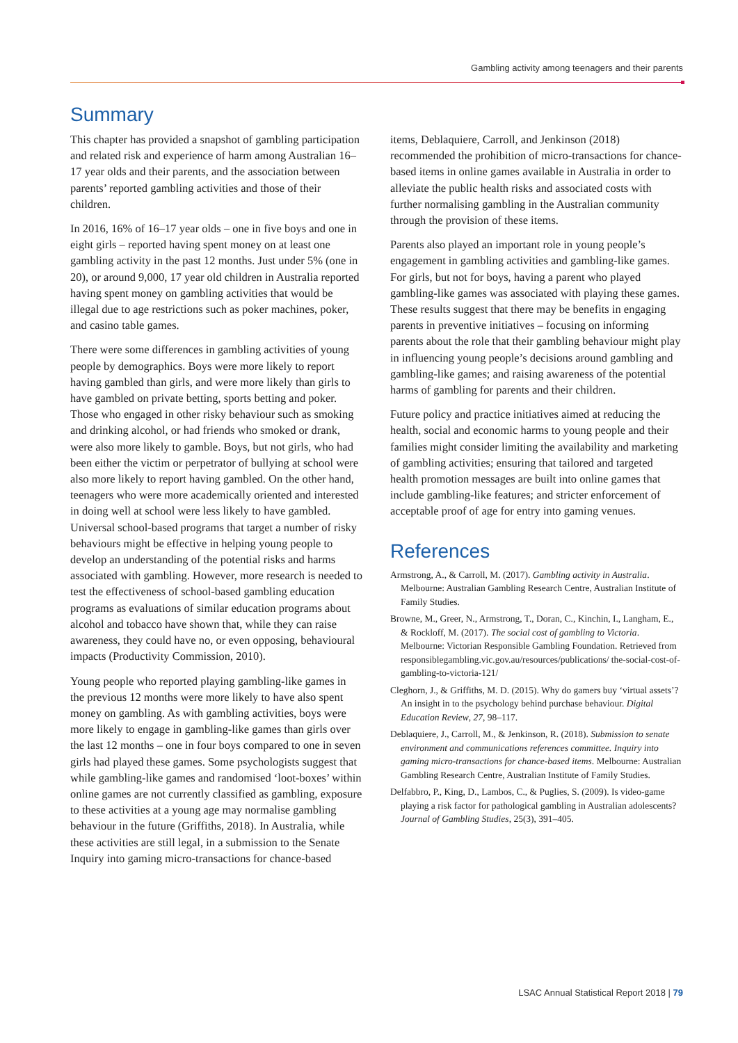Gambling activity among teenagers and their parents
Summary
This chapter has provided a snapshot of gambling participation and related risk and experience of harm among Australian 16–17 year olds and their parents, and the association between parents’ reported gambling activities and those of their children.
In 2016, 16% of 16–17 year olds – one in five boys and one in eight girls – reported having spent money on at least one gambling activity in the past 12 months. Just under 5% (one in 20), or around 9,000, 17 year old children in Australia reported having spent money on gambling activities that would be illegal due to age restrictions such as poker machines, poker, and casino table games.
There were some differences in gambling activities of young people by demographics. Boys were more likely to report having gambled than girls, and were more likely than girls to have gambled on private betting, sports betting and poker. Those who engaged in other risky behaviour such as smoking and drinking alcohol, or had friends who smoked or drank, were also more likely to gamble. Boys, but not girls, who had been either the victim or perpetrator of bullying at school were also more likely to report having gambled. On the other hand, teenagers who were more academically oriented and interested in doing well at school were less likely to have gambled. Universal school-based programs that target a number of risky behaviours might be effective in helping young people to develop an understanding of the potential risks and harms associated with gambling. However, more research is needed to test the effectiveness of school-based gambling education programs as evaluations of similar education programs about alcohol and tobacco have shown that, while they can raise awareness, they could have no, or even opposing, behavioural impacts (Productivity Commission, 2010).
Young people who reported playing gambling-like games in the previous 12 months were more likely to have also spent money on gambling. As with gambling activities, boys were more likely to engage in gambling-like games than girls over the last 12 months – one in four boys compared to one in seven girls had played these games. Some psychologists suggest that while gambling-like games and randomised ‘loot-boxes’ within online games are not currently classified as gambling, exposure to these activities at a young age may normalise gambling behaviour in the future (Griffiths, 2018). In Australia, while these activities are still legal, in a submission to the Senate Inquiry into gaming micro-transactions for chance-based
items, Deblaquiere, Carroll, and Jenkinson (2018) recommended the prohibition of micro-transactions for chance-based items in online games available in Australia in order to alleviate the public health risks and associated costs with further normalising gambling in the Australian community through the provision of these items.
Parents also played an important role in young people’s engagement in gambling activities and gambling-like games. For girls, but not for boys, having a parent who played gambling-like games was associated with playing these games. These results suggest that there may be benefits in engaging parents in preventive initiatives – focusing on informing parents about the role that their gambling behaviour might play in influencing young people’s decisions around gambling and gambling-like games; and raising awareness of the potential harms of gambling for parents and their children.
Future policy and practice initiatives aimed at reducing the health, social and economic harms to young people and their families might consider limiting the availability and marketing of gambling activities; ensuring that tailored and targeted health promotion messages are built into online games that include gambling-like features; and stricter enforcement of acceptable proof of age for entry into gaming venues.
References
Armstrong, A., & Carroll, M. (2017). Gambling activity in Australia. Melbourne: Australian Gambling Research Centre, Australian Institute of Family Studies.
Browne, M., Greer, N., Armstrong, T., Doran, C., Kinchin, I., Langham, E., & Rockloff, M. (2017). The social cost of gambling to Victoria. Melbourne: Victorian Responsible Gambling Foundation. Retrieved from responsiblegambling.vic.gov.au/resources/publications/ the-social-cost-of-gambling-to-victoria-121/
Cleghorn, J., & Griffiths, M. D. (2015). Why do gamers buy ‘virtual assets’? An insight in to the psychology behind purchase behaviour. Digital Education Review, 27, 98–117.
Deblaquiere, J., Carroll, M., & Jenkinson, R. (2018). Submission to senate environment and communications references committee. Inquiry into gaming micro-transactions for chance-based items. Melbourne: Australian Gambling Research Centre, Australian Institute of Family Studies.
Delfabbro, P., King, D., Lambos, C., & Puglies, S. (2009). Is video-game playing a risk factor for pathological gambling in Australian adolescents? Journal of Gambling Studies, 25(3), 391–405.
LSAC Annual Statistical Report 2018 | 79